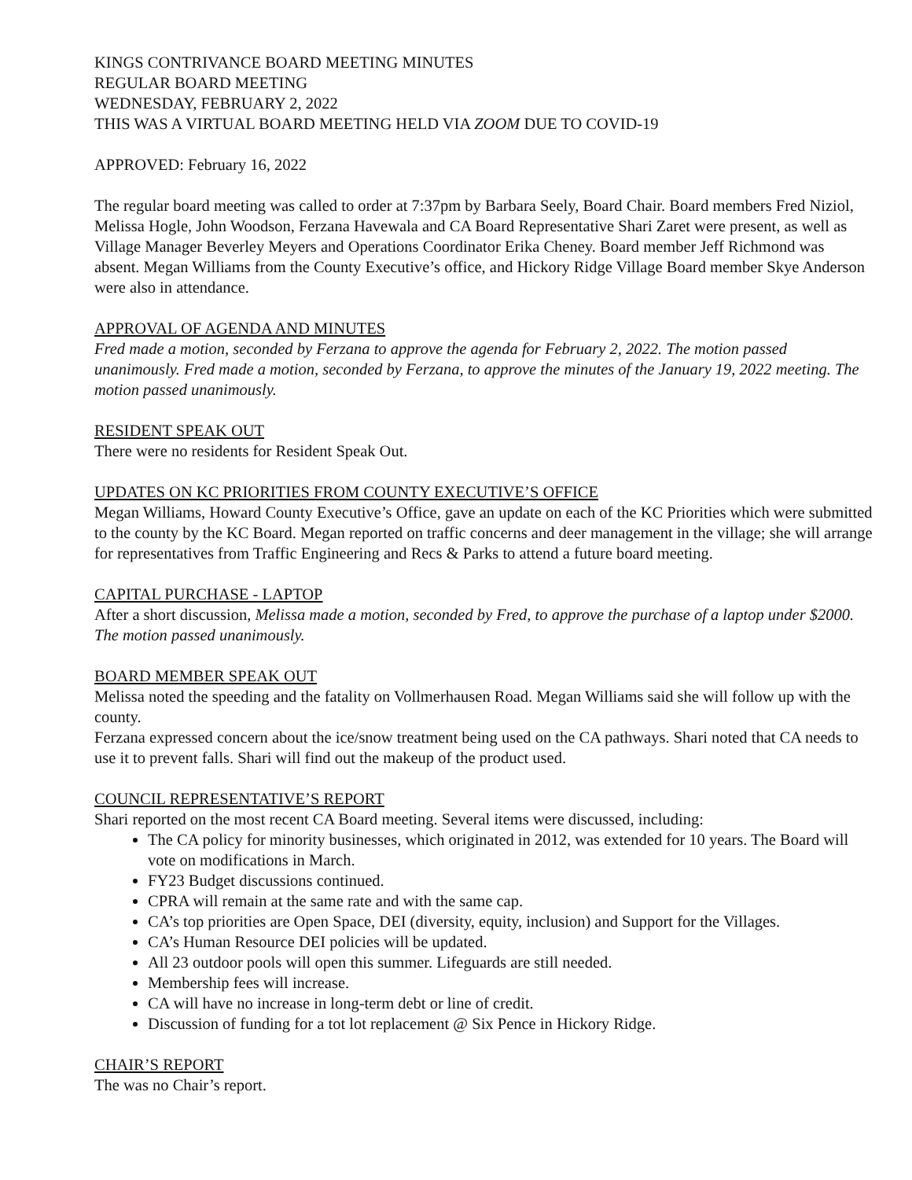KINGS CONTRIVANCE BOARD MEETING MINUTES
REGULAR BOARD MEETING
WEDNESDAY, FEBRUARY 2, 2022
THIS WAS A VIRTUAL BOARD MEETING HELD VIA ZOOM DUE TO COVID-19
APPROVED: February 16, 2022
The regular board meeting was called to order at 7:37pm by Barbara Seely, Board Chair. Board members Fred Niziol, Melissa Hogle, John Woodson, Ferzana Havewala and CA Board Representative Shari Zaret were present, as well as Village Manager Beverley Meyers and Operations Coordinator Erika Cheney. Board member Jeff Richmond was absent. Megan Williams from the County Executive’s office, and Hickory Ridge Village Board member Skye Anderson were also in attendance.
APPROVAL OF AGENDA AND MINUTES
Fred made a motion, seconded by Ferzana to approve the agenda for February 2, 2022. The motion passed unanimously. Fred made a motion, seconded by Ferzana, to approve the minutes of the January 19, 2022 meeting. The motion passed unanimously.
RESIDENT SPEAK OUT
There were no residents for Resident Speak Out.
UPDATES ON KC PRIORITIES FROM COUNTY EXECUTIVE’S OFFICE
Megan Williams, Howard County Executive’s Office, gave an update on each of the KC Priorities which were submitted to the county by the KC Board. Megan reported on traffic concerns and deer management in the village; she will arrange for representatives from Traffic Engineering and Recs & Parks to attend a future board meeting.
CAPITAL PURCHASE - LAPTOP
After a short discussion, Melissa made a motion, seconded by Fred, to approve the purchase of a laptop under $2000. The motion passed unanimously.
BOARD MEMBER SPEAK OUT
Melissa noted the speeding and the fatality on Vollmerhausen Road. Megan Williams said she will follow up with the county.
Ferzana expressed concern about the ice/snow treatment being used on the CA pathways. Shari noted that CA needs to use it to prevent falls. Shari will find out the makeup of the product used.
COUNCIL REPRESENTATIVE’S REPORT
Shari reported on the most recent CA Board meeting. Several items were discussed, including:
The CA policy for minority businesses, which originated in 2012, was extended for 10 years. The Board will vote on modifications in March.
FY23 Budget discussions continued.
CPRA will remain at the same rate and with the same cap.
CA’s top priorities are Open Space, DEI (diversity, equity, inclusion) and Support for the Villages.
CA’s Human Resource DEI policies will be updated.
All 23 outdoor pools will open this summer. Lifeguards are still needed.
Membership fees will increase.
CA will have no increase in long-term debt or line of credit.
Discussion of funding for a tot lot replacement @ Six Pence in Hickory Ridge.
CHAIR’S REPORT
The was no Chair’s report.